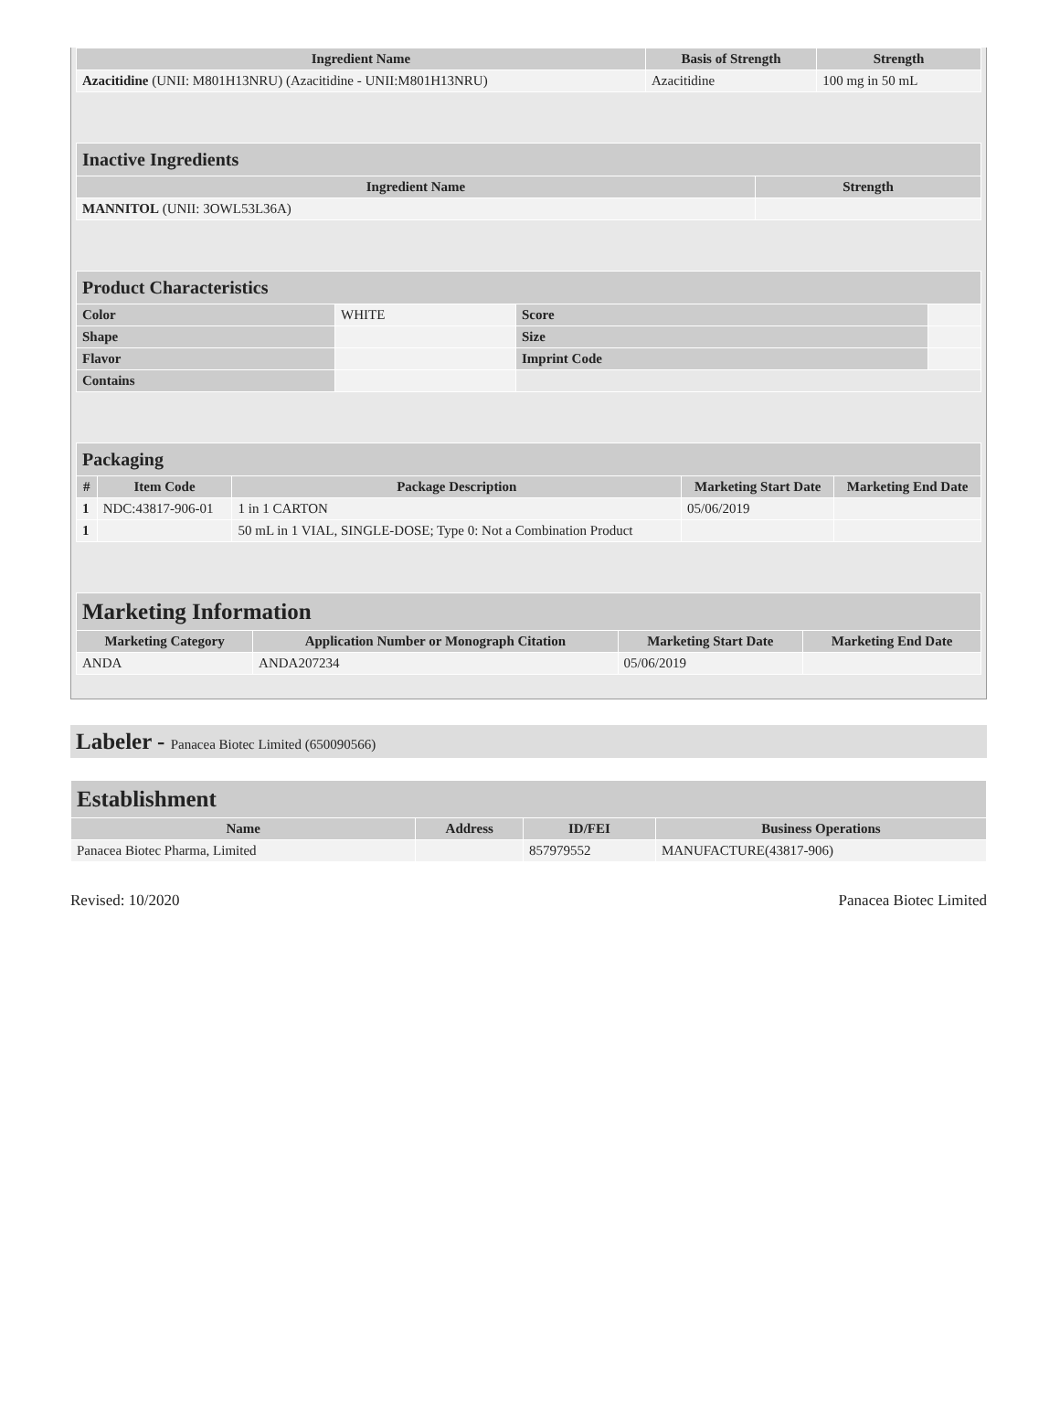| Ingredient Name | Basis of Strength | Strength |
| --- | --- | --- |
| Azacitidine (UNII: M801H13NRU) (Azacitidine - UNII:M801H13NRU) | Azacitidine | 100 mg in 50 mL |
| Inactive Ingredients | |
| Ingredient Name | Strength |
| MANNITOL (UNII: 3OWL53L36A) | |
| Product Characteristics | | | |
| Color | WHITE | Score | |
| Shape | | Size | |
| Flavor | | Imprint Code | |
| Contains | | | |
| Packaging | | | | |
| # | Item Code | Package Description | Marketing Start Date | Marketing End Date |
| 1 | NDC:43817-906-01 | 1 in 1 CARTON | 05/06/2019 | |
| 1 | | 50 mL in 1 VIAL, SINGLE-DOSE; Type 0: Not a Combination Product | | |
| Marketing Information | | | |
| Marketing Category | Application Number or Monograph Citation | Marketing Start Date | Marketing End Date |
| ANDA | ANDA207234 | 05/06/2019 | |
Labeler - Panacea Biotec Limited (650090566)
| Establishment | | | |
| Name | Address | ID/FEI | Business Operations |
| Panacea Biotec Pharma, Limited | | 857979552 | MANUFACTURE(43817-906) |
Revised: 10/2020 Panacea Biotec Limited